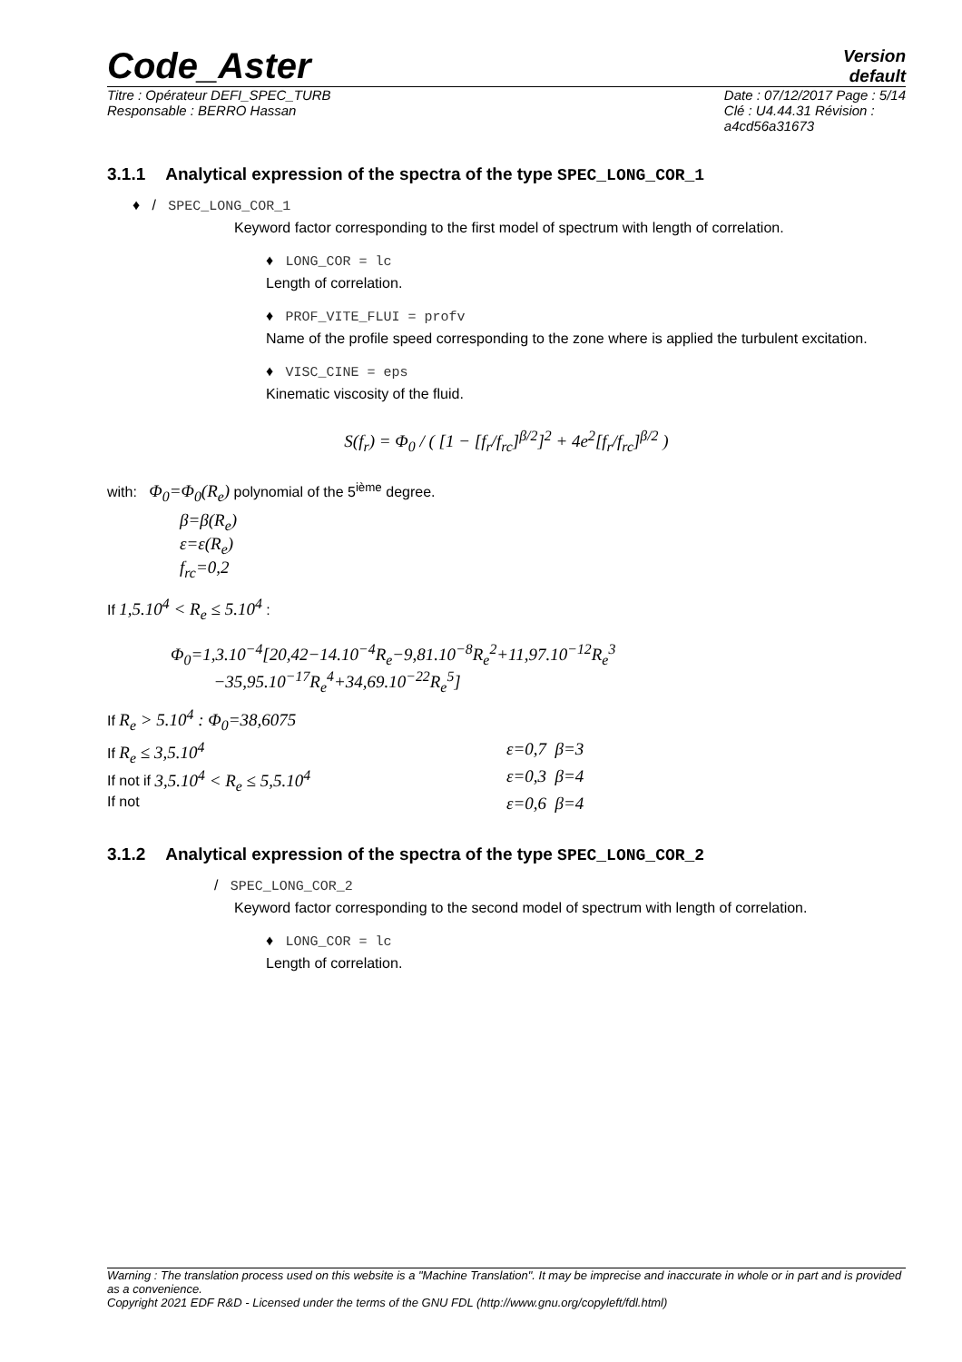Code_Aster
Version
default
Titre : Opérateur DEFI_SPEC_TURB
Responsable : BERRO Hassan
Date : 07/12/2017 Page : 5/14
Clé : U4.44.31 Révision :
a4cd56a31673
3.1.1 Analytical expression of the spectra of the type SPEC_LONG_COR_1
♦ / SPEC_LONG_COR_1
Keyword factor corresponding to the first model of spectrum with length of correlation.
♦ LONG_COR = lc
Length of correlation.
♦ PROF_VITE_FLUI = profv
Name of the profile speed corresponding to the zone where is applied the turbulent excitation.
♦ VISC_CINE = eps
Kinematic viscosity of the fluid.
S(f<sub>r</sub>) = Φ<sub>0</sub> / ( [1 − [f<sub>r</sub>/f<sub>rc</sub>]<sup>β/2</sup>]<sup>2</sup> + 4e<sup>2</sup>[f<sub>r</sub>/f<sub>rc</sub>]<sup>β/2</sup> )
with: Φ<sub>0</sub>=Φ<sub>0</sub>(R<sub>e</sub>) polynomial of the 5<sup>ième</sup> degree.
β=β(R<sub>e</sub>)
ε=ε(R<sub>e</sub>)
f<sub>rc</sub>=0,2
If 1,5.10<sup>4</sup> < R<sub>e</sub> ≤ 5.10<sup>4</sup> :
Φ<sub>0</sub>=1,3.10<sup>−4</sup>[20,42−14.10<sup>−4</sup>R<sub>e</sub>−9,81.10<sup>−8</sup>R<sub>e</sub><sup>2</sup>+11,97.10<sup>−12</sup>R<sub>e</sub><sup>3</sup>
−35,95.10<sup>−17</sup>R<sub>e</sub><sup>4</sup>+34,69.10<sup>−22</sup>R<sub>e</sub><sup>5</sup>]
If R<sub>e</sub> > 5.10<sup>4</sup> : Φ<sub>0</sub>=38,6075
If R<sub>e</sub> ≤ 3,5.10<sup>4</sup> ε=0,7 β=3
If not if 3,5.10<sup>4</sup> < R<sub>e</sub> ≤ 5,5.10<sup>4</sup> ε=0,3 β=4
If not
ε=0,6 β=4
3.1.2 Analytical expression of the spectra of the type SPEC_LONG_COR_2
/ SPEC_LONG_COR_2
Keyword factor corresponding to the second model of spectrum with length of correlation.
♦ LONG_COR = lc
Length of correlation.
Warning : The translation process used on this website is a "Machine Translation". It may be imprecise and inaccurate in whole or in part and is provided as a convenience.
Copyright 2021 EDF R&D - Licensed under the terms of the GNU FDL (http://www.gnu.org/copyleft/fdl.html)